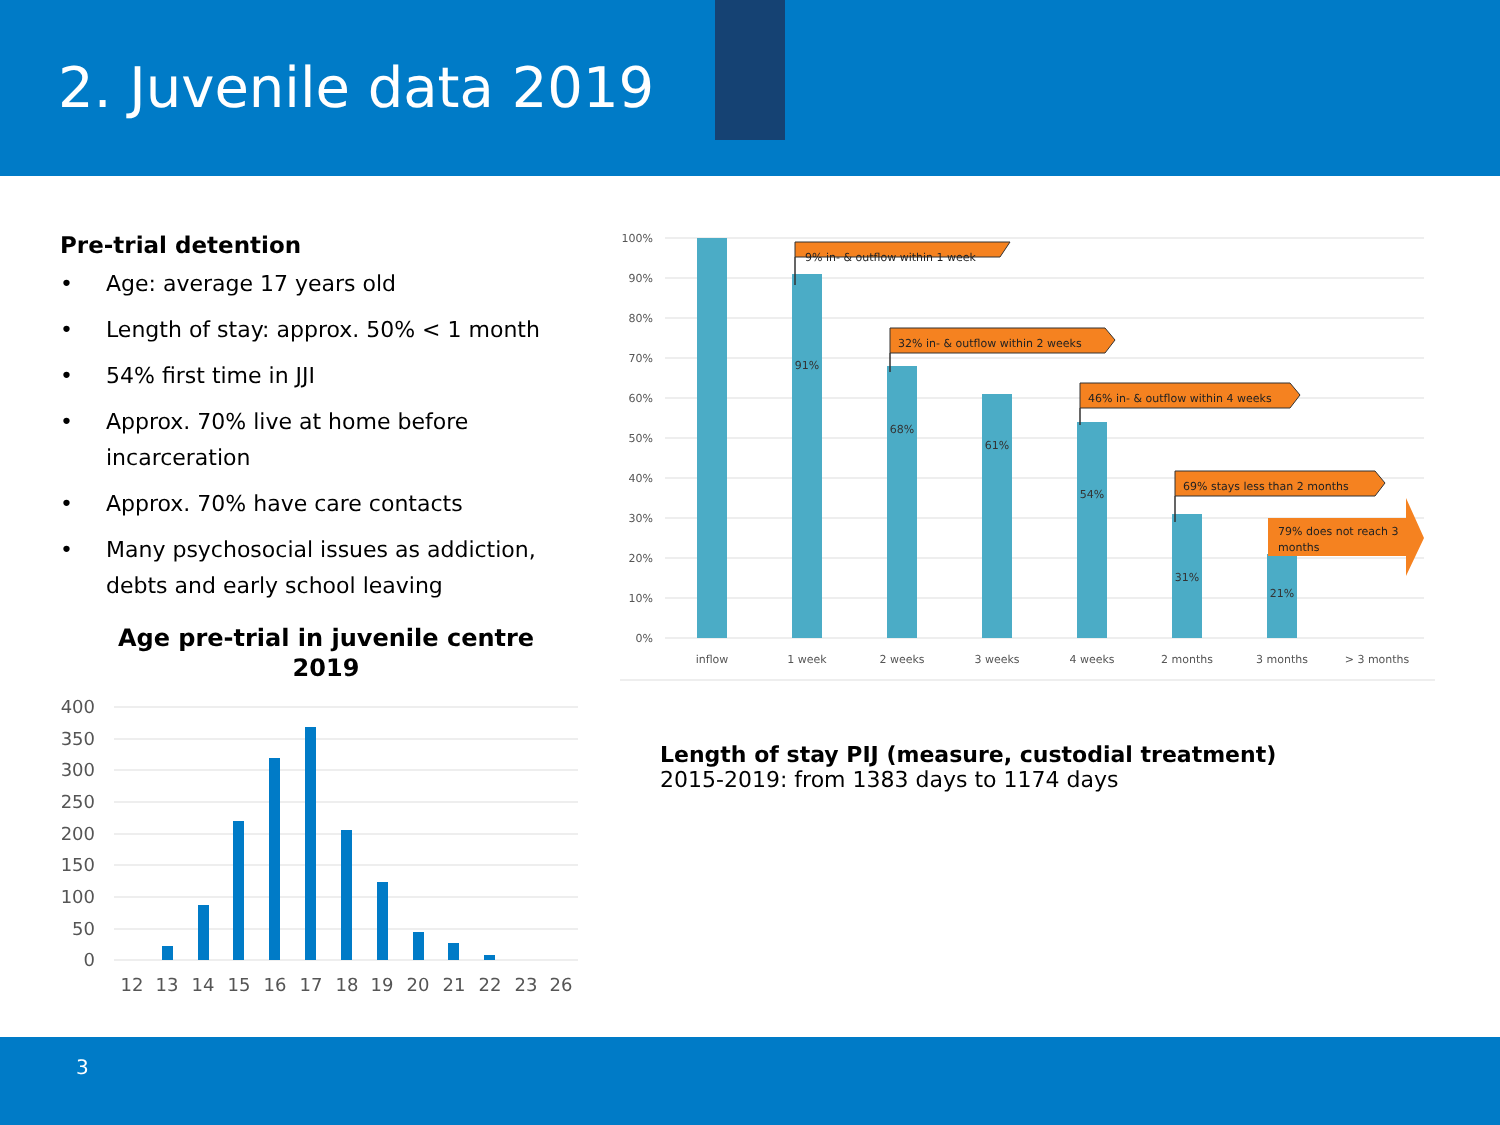2. Juvenile data 2019
Pre-trial detention
• Age: average 17 years old
• Length of stay: approx. 50% < 1 month
• 54% first time in JJI
• Approx. 70% live at home before incarceration
• Approx. 70% have care contacts
• Many psychosocial issues as addiction, debts and early school leaving
Age pre-trial in juvenile centre
2019
400
350
300
250
200
150
100
50
0
12
13
14
15
16
17
18
19
20
21
22
23
26
100%
90%
80%
70%
60%
50%
40%
30%
20%
10%
0%
91%
68%
61%
54%
31%
21%
9% in- & outflow within 1 week
32% in- & outflow within 2 weeks
46% in- & outflow within 4 weeks
69% stays less than 2 months
79% does not reach 3
months
inflow
1 week
2 weeks
3 weeks
4 weeks
2 months
3 months
> 3 months
Length of stay PIJ (measure, custodial treatment)
2015-2019: from 1383 days to 1174 days
3